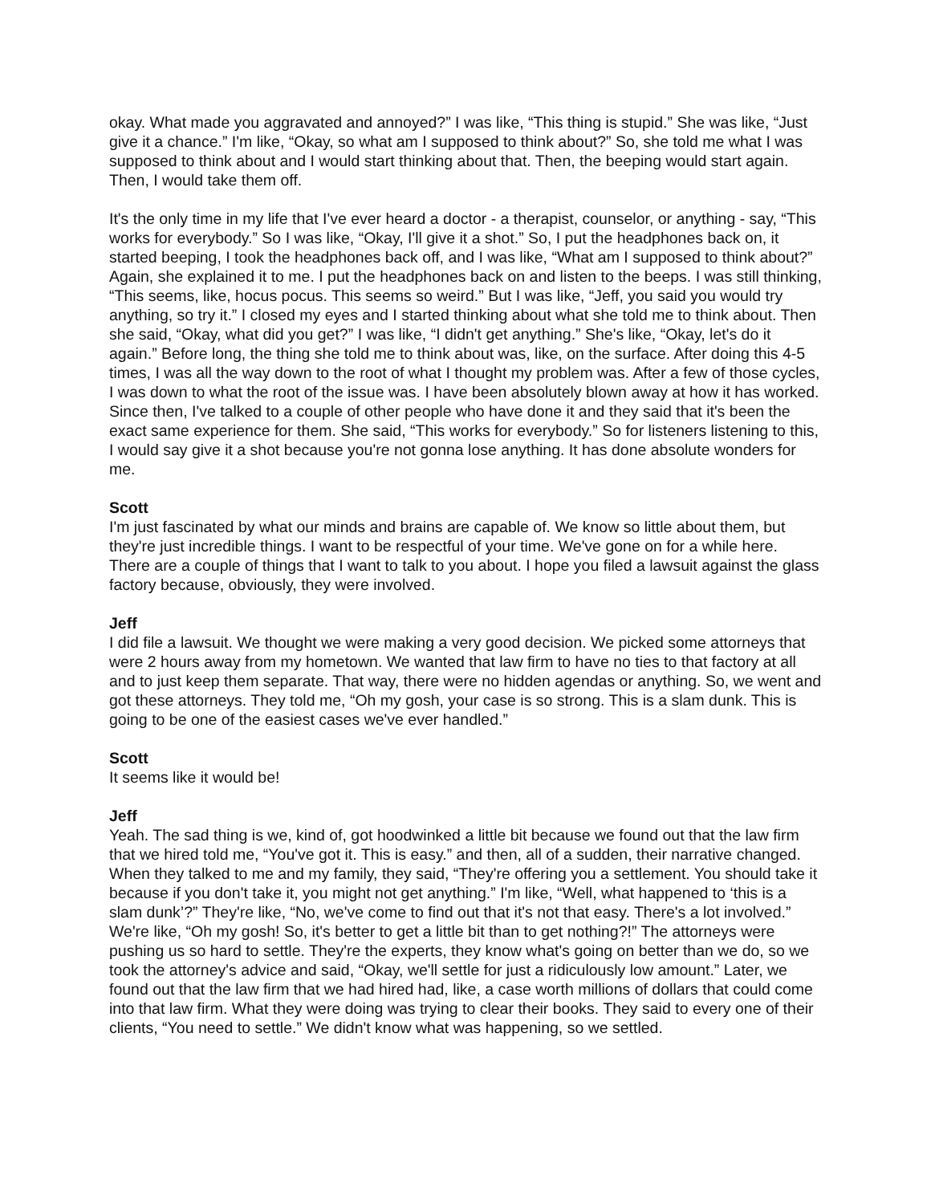okay. What made you aggravated and annoyed?” I was like, “This thing is stupid.” She was like, “Just give it a chance.” I'm like, “Okay, so what am I supposed to think about?” So, she told me what I was supposed to think about and I would start thinking about that. Then, the beeping would start again. Then, I would take them off.
It's the only time in my life that I've ever heard a doctor - a therapist, counselor, or anything - say, “This works for everybody.” So I was like, “Okay, I'll give it a shot.” So, I put the headphones back on, it started beeping, I took the headphones back off, and I was like, “What am I supposed to think about?” Again, she explained it to me. I put the headphones back on and listen to the beeps. I was still thinking, “This seems, like, hocus pocus. This seems so weird.” But I was like, “Jeff, you said you would try anything, so try it.” I closed my eyes and I started thinking about what she told me to think about. Then she said, “Okay, what did you get?” I was like, “I didn't get anything.” She's like, “Okay, let's do it again.” Before long, the thing she told me to think about was, like, on the surface. After doing this 4-5 times, I was all the way down to the root of what I thought my problem was. After a few of those cycles, I was down to what the root of the issue was. I have been absolutely blown away at how it has worked. Since then, I've talked to a couple of other people who have done it and they said that it's been the exact same experience for them. She said, “This works for everybody.” So for listeners listening to this, I would say give it a shot because you're not gonna lose anything. It has done absolute wonders for me.
Scott
I'm just fascinated by what our minds and brains are capable of. We know so little about them, but they're just incredible things. I want to be respectful of your time. We've gone on for a while here. There are a couple of things that I want to talk to you about. I hope you filed a lawsuit against the glass factory because, obviously, they were involved.
Jeff
I did file a lawsuit. We thought we were making a very good decision. We picked some attorneys that were 2 hours away from my hometown. We wanted that law firm to have no ties to that factory at all and to just keep them separate. That way, there were no hidden agendas or anything. So, we went and got these attorneys. They told me, “Oh my gosh, your case is so strong. This is a slam dunk. This is going to be one of the easiest cases we've ever handled.”
Scott
It seems like it would be!
Jeff
Yeah. The sad thing is we, kind of, got hoodwinked a little bit because we found out that the law firm that we hired told me, “You've got it. This is easy.” and then, all of a sudden, their narrative changed. When they talked to me and my family, they said, “They're offering you a settlement. You should take it because if you don't take it, you might not get anything.” I'm like, “Well, what happened to ‘this is a slam dunk’?” They're like, “No, we've come to find out that it's not that easy. There's a lot involved.” We're like, “Oh my gosh! So, it's better to get a little bit than to get nothing?!” The attorneys were pushing us so hard to settle. They're the experts, they know what's going on better than we do, so we took the attorney's advice and said, “Okay, we'll settle for just a ridiculously low amount.” Later, we found out that the law firm that we had hired had, like, a case worth millions of dollars that could come into that law firm. What they were doing was trying to clear their books. They said to every one of their clients, “You need to settle.” We didn't know what was happening, so we settled.